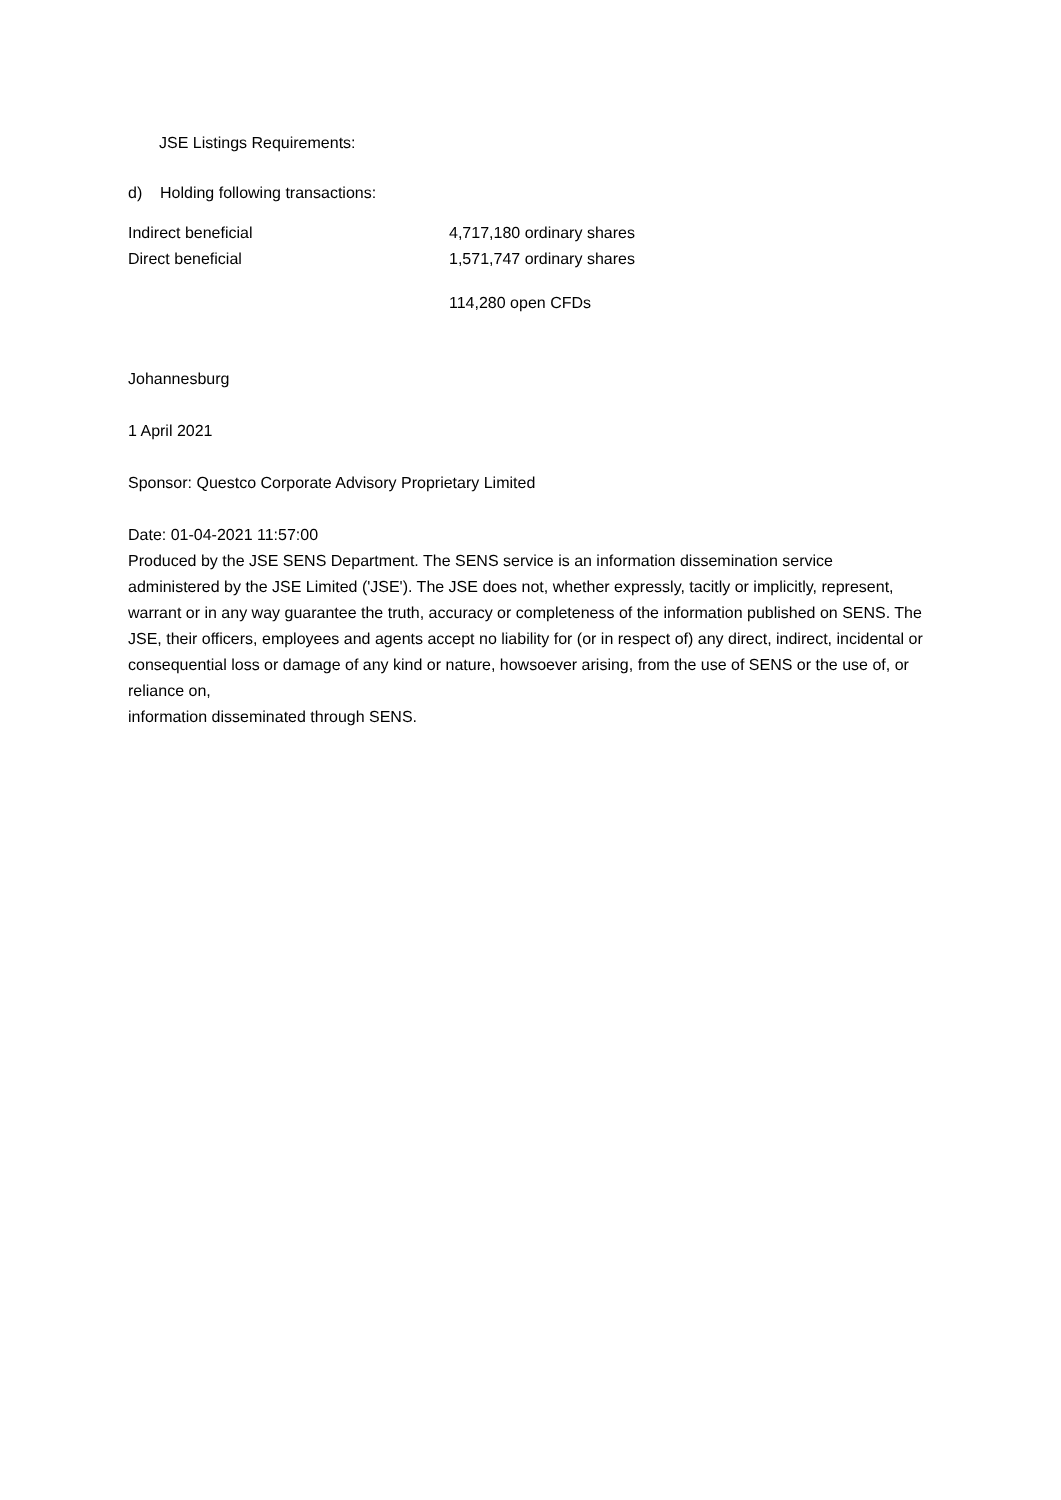JSE Listings Requirements:
d) Holding following transactions:
| Indirect beneficial | 4,717,180 ordinary shares |
| Direct beneficial | 1,571,747 ordinary shares |
| | 114,280 open CFDs |
Johannesburg
1 April 2021
Sponsor: Questco Corporate Advisory Proprietary Limited
Date: 01-04-2021 11:57:00
Produced by the JSE SENS Department. The SENS service is an information dissemination service administered by the JSE Limited ('JSE'). The JSE does not, whether expressly, tacitly or implicitly, represent, warrant or in any way guarantee the truth, accuracy or completeness of the information published on SENS. The JSE, their officers, employees and agents accept no liability for (or in respect of) any direct, indirect, incidental or consequential loss or damage of any kind or nature, howsoever arising, from the use of SENS or the use of, or reliance on,
information disseminated through SENS.